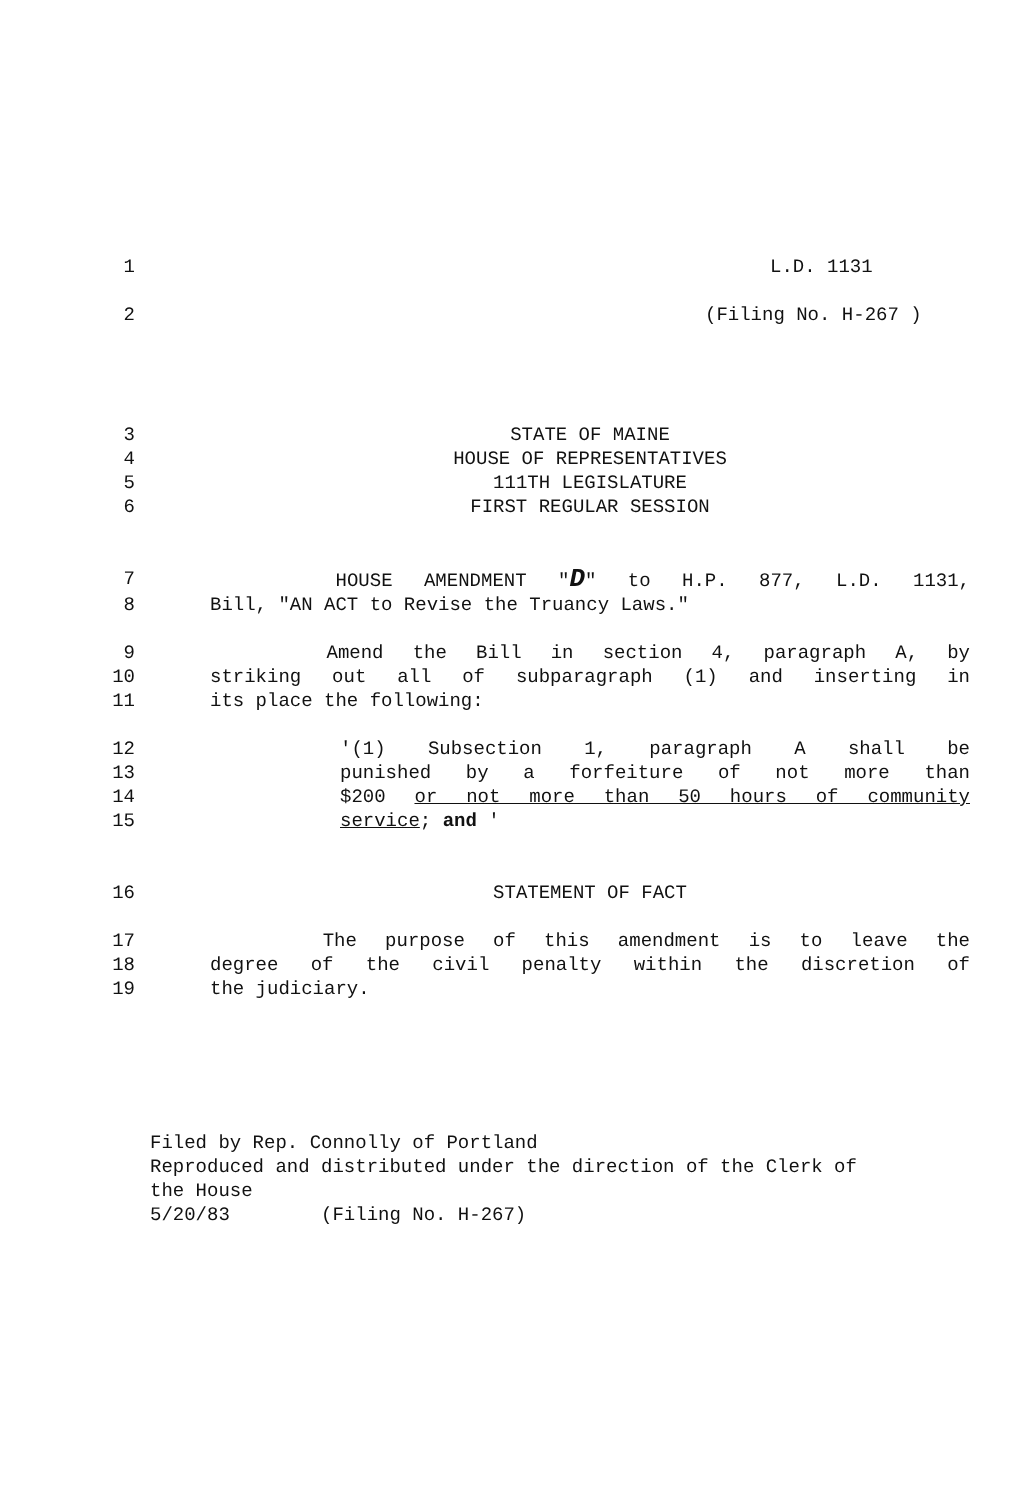1 L.D. 1131
2 (Filing No. H-267 )
3 STATE OF MAINE
4 HOUSE OF REPRESENTATIVES
5 111TH LEGISLATURE
6 FIRST REGULAR SESSION
7 HOUSE AMENDMENT "D" to H.P. 877, L.D. 1131,
8 Bill, "AN ACT to Revise the Truancy Laws."
9 Amend the Bill in section 4, paragraph A, by
10 striking out all of subparagraph (1) and inserting in
11 its place the following:
12 '(1) Subsection 1, paragraph A shall be
13 punished by a forfeiture of not more than
14 $200 or not more than 50 hours of community
15 service; and '
16 STATEMENT OF FACT
17 The purpose of this amendment is to leave the
18 degree of the civil penalty within the discretion of
19 the judiciary.
Filed by Rep. Connolly of Portland
Reproduced and distributed under the direction of the Clerk of
the House
5/20/83 (Filing No. H-267)